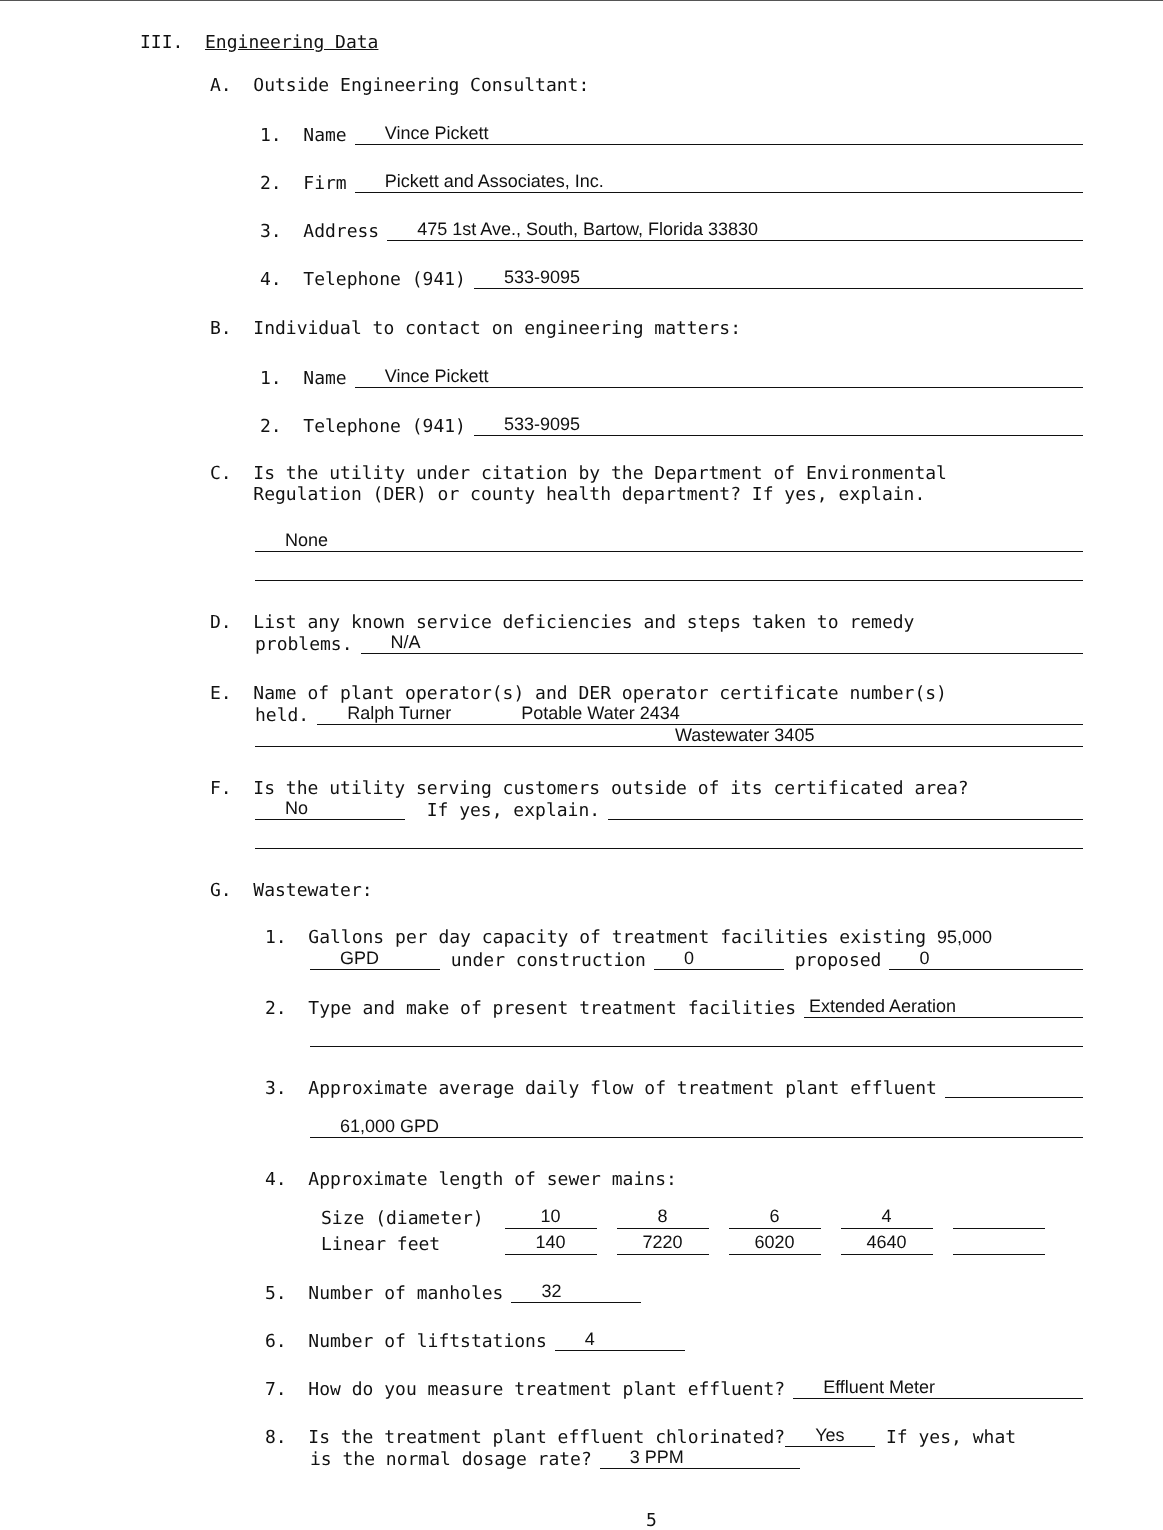III. Engineering Data
A. Outside Engineering Consultant:
1. Name Vince Pickett
2. Firm Pickett and Associates, Inc.
3. Address 475 1st Ave., South, Bartow, Florida 33830
4. Telephone (941) 533-9095
B. Individual to contact on engineering matters:
1. Name Vince Pickett
2. Telephone (941) 533-9095
C. Is the utility under citation by the Department of Environmental
Regulation (DER) or county health department? If yes, explain.
None
D. List any known service deficiencies and steps taken to remedy
problems. N/A
E. Name of plant operator(s) and DER operator certificate number(s)
held. Ralph Turner Potable Water 2434
Wastewater 3405
F. Is the utility serving customers outside of its certificated area?
No If yes, explain.
G. Wastewater:
1. Gallons per day capacity of treatment facilities existing 95,000
GPD under construction 0 proposed 0
2. Type and make of present treatment facilities Extended Aeration
3. Approximate average daily flow of treatment plant effluent
61,000 GPD
4. Approximate length of sewer mains:
| Size (diameter) | 10 | 8 | 6 | 4 | |
| Linear feet | 140 | 7220 | 6020 | 4640 | |
5. Number of manholes 32
6. Number of liftstations 4
7. How do you measure treatment plant effluent? Effluent Meter
8. Is the treatment plant effluent chlorinated? Yes If yes, what
is the normal dosage rate? 3 PPM
5